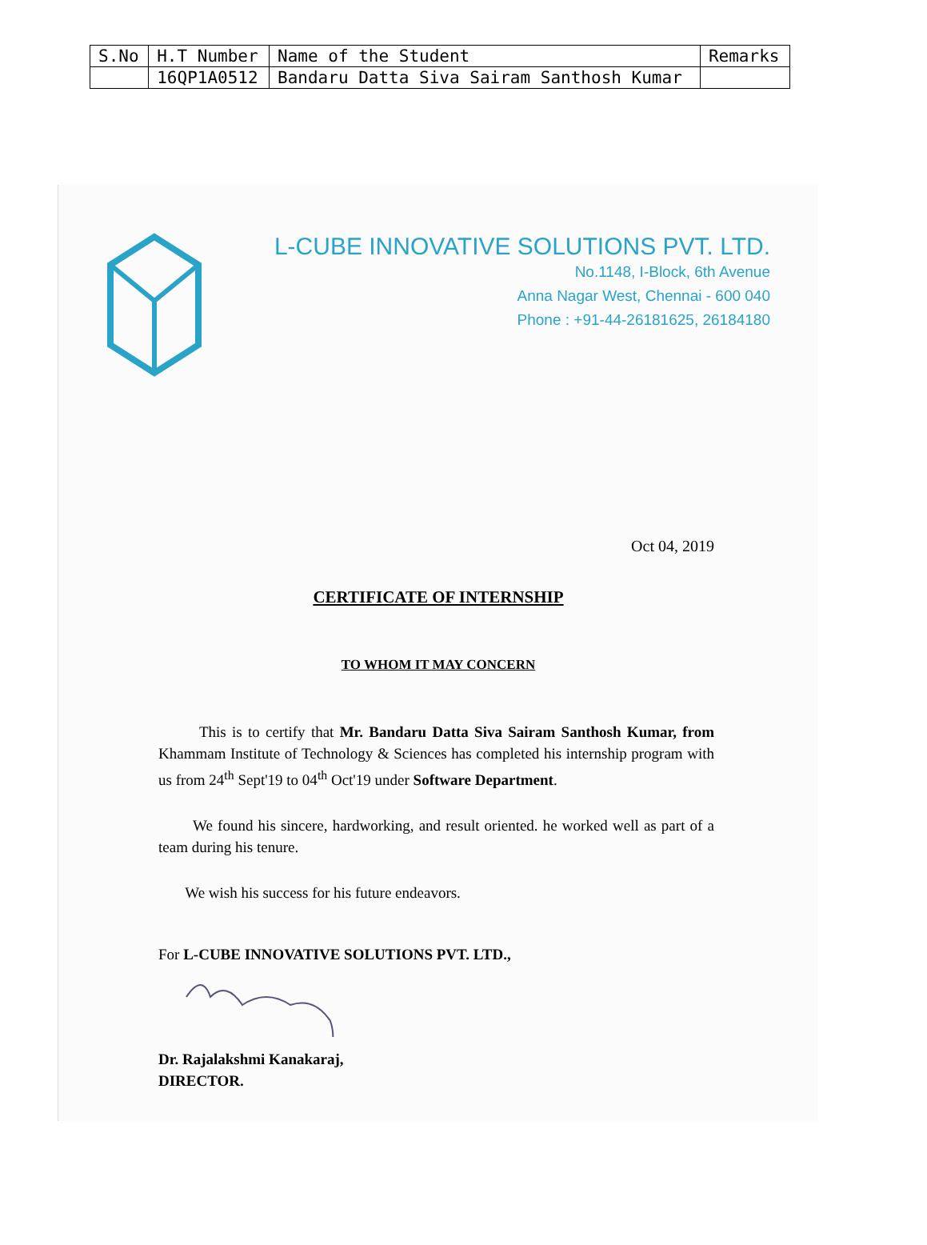| S.No | H.T Number | Name of the Student | Remarks |
| --- | --- | --- | --- |
| | 16QP1A0512 | Bandaru Datta Siva Sairam Santhosh Kumar | |
L-CUBE INNOVATIVE SOLUTIONS PVT. LTD.
No.1148, I-Block, 6th Avenue
Anna Nagar West, Chennai - 600 040
Phone : +91-44-26181625, 26184180
Oct 04, 2019
CERTIFICATE OF INTERNSHIP
TO WHOM IT MAY CONCERN
This is to certify that Mr. Bandaru Datta Siva Sairam Santhosh Kumar, from Khammam Institute of Technology & Sciences has completed his internship program with us from 24<sup>th</sup> Sept'19 to 04<sup>th</sup> Oct'19 under Software Department.
We found his sincere, hardworking, and result oriented. he worked well as part of a team during his tenure.
We wish his success for his future endeavors.
For L-CUBE INNOVATIVE SOLUTIONS PVT. LTD.,
Dr. Rajalakshmi Kanakaraj,
DIRECTOR.